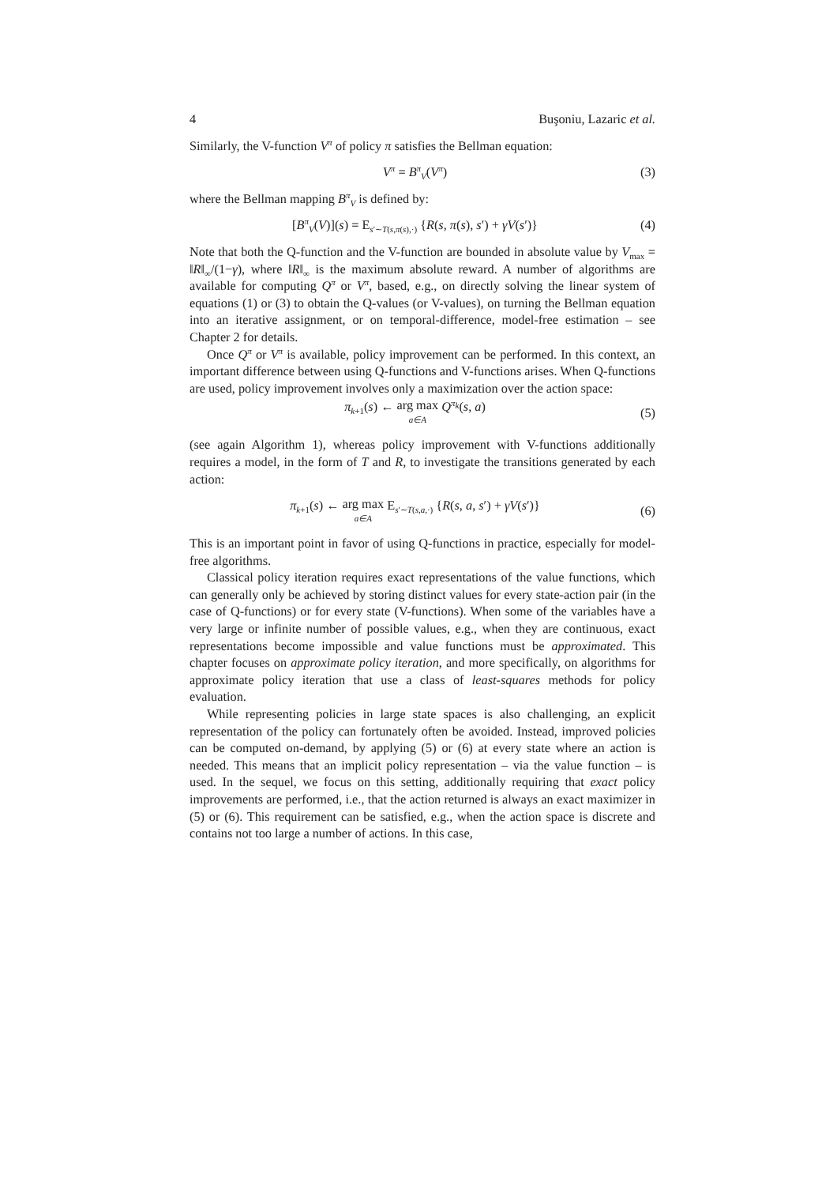4 Buşoniu, Lazaric et al.
Similarly, the V-function V<sup>π</sup> of policy π satisfies the Bellman equation:
V<sup>π</sup> = B<sup>π</sup><sub>V</sub>(V<sup>π</sup>) (3)
where the Bellman mapping B<sup>π</sup><sub>V</sub> is defined by:
[B<sup>π</sup><sub>V</sub>(V)](s) = E<sub>s′∼T(s,π(s),·)</sub> {R(s, π(s), s′) + γV(s′)} (4)
Note that both the Q-function and the V-function are bounded in absolute value by V<sub>max</sub> = ‖R‖<sub>∞</sub>/(1−γ), where ‖R‖<sub>∞</sub> is the maximum absolute reward. A number of algorithms are available for computing Q<sup>π</sup> or V<sup>π</sup>, based, e.g., on directly solving the linear system of equations (1) or (3) to obtain the Q-values (or V-values), on turning the Bellman equation into an iterative assignment, or on temporal-difference, model-free estimation – see Chapter 2 for details.
Once Q<sup>π</sup> or V<sup>π</sup> is available, policy improvement can be performed. In this context, an important difference between using Q-functions and V-functions arises. When Q-functions are used, policy improvement involves only a maximization over the action space:
π<sub>k+1</sub>(s) ← arg max a∈A Q<sup>π<sub>k</sub></sup>(s, a) (5)
(see again Algorithm 1), whereas policy improvement with V-functions additionally requires a model, in the form of T and R, to investigate the transitions generated by each action:
π<sub>k+1</sub>(s) ← arg max a∈A E<sub>s′∼T(s,a,·)</sub> {R(s, a, s′) + γV(s′)} (6)
This is an important point in favor of using Q-functions in practice, especially for model-free algorithms.
Classical policy iteration requires exact representations of the value functions, which can generally only be achieved by storing distinct values for every state-action pair (in the case of Q-functions) or for every state (V-functions). When some of the variables have a very large or infinite number of possible values, e.g., when they are continuous, exact representations become impossible and value functions must be approximated. This chapter focuses on approximate policy iteration, and more specifically, on algorithms for approximate policy iteration that use a class of least-squares methods for policy evaluation.
While representing policies in large state spaces is also challenging, an explicit representation of the policy can fortunately often be avoided. Instead, improved policies can be computed on-demand, by applying (5) or (6) at every state where an action is needed. This means that an implicit policy representation – via the value function – is used. In the sequel, we focus on this setting, additionally requiring that exact policy improvements are performed, i.e., that the action returned is always an exact maximizer in (5) or (6). This requirement can be satisfied, e.g., when the action space is discrete and contains not too large a number of actions. In this case,